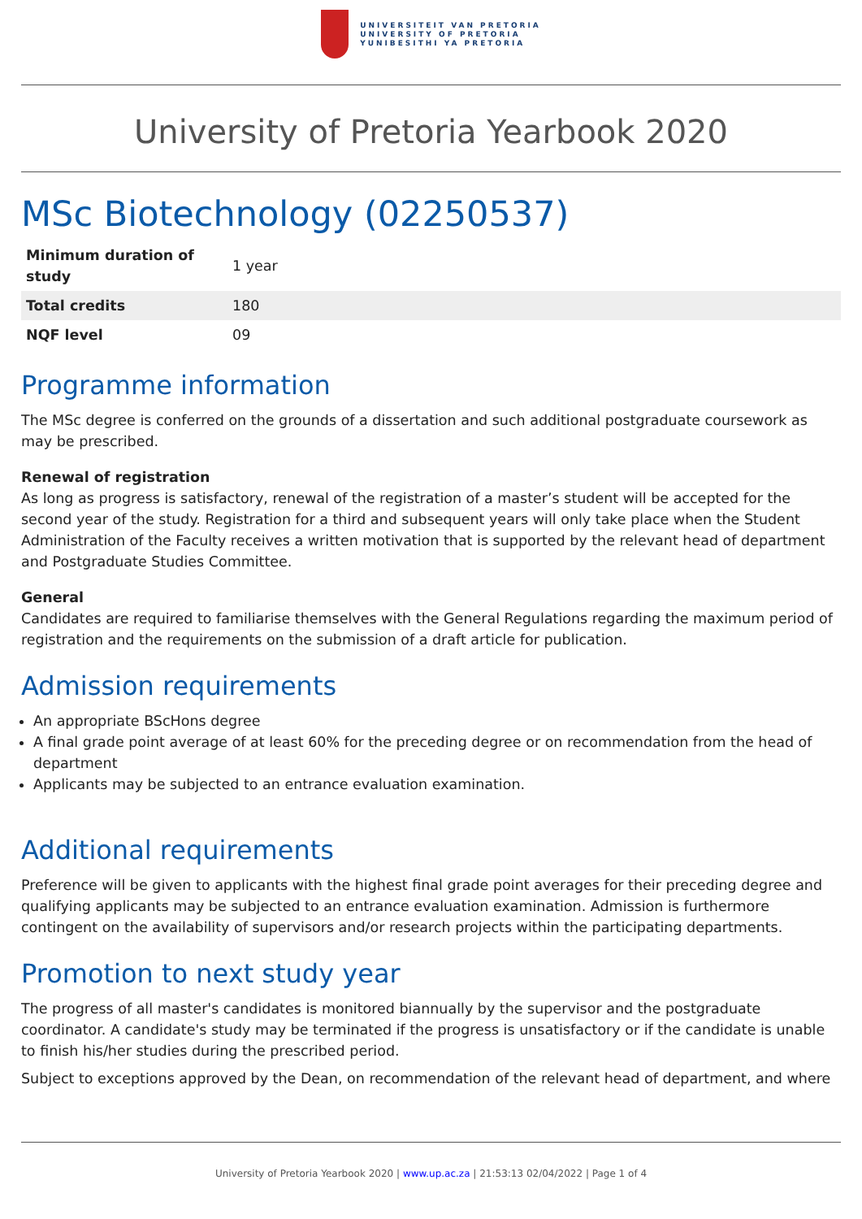UNIVERSITEIT VAN PRETORIA
UNIVERSITY OF PRETORIA
YUNIBESITHI YA PRETORIA
University of Pretoria Yearbook 2020
MSc Biotechnology (02250537)
| Minimum duration of study | 1 year |
| Total credits | 180 |
| NQF level | 09 |
Programme information
The MSc degree is conferred on the grounds of a dissertation and such additional postgraduate coursework as may be prescribed.
Renewal of registration
As long as progress is satisfactory, renewal of the registration of a master’s student will be accepted for the second year of the study. Registration for a third and subsequent years will only take place when the Student Administration of the Faculty receives a written motivation that is supported by the relevant head of department and Postgraduate Studies Committee.
General
Candidates are required to familiarise themselves with the General Regulations regarding the maximum period of registration and the requirements on the submission of a draft article for publication.
Admission requirements
An appropriate BScHons degree
A final grade point average of at least 60% for the preceding degree or on recommendation from the head of department
Applicants may be subjected to an entrance evaluation examination.
Additional requirements
Preference will be given to applicants with the highest final grade point averages for their preceding degree and qualifying applicants may be subjected to an entrance evaluation examination. Admission is furthermore contingent on the availability of supervisors and/or research projects within the participating departments.
Promotion to next study year
The progress of all master's candidates is monitored biannually by the supervisor and the postgraduate coordinator. A candidate's study may be terminated if the progress is unsatisfactory or if the candidate is unable to finish his/her studies during the prescribed period.
Subject to exceptions approved by the Dean, on recommendation of the relevant head of department, and where
University of Pretoria Yearbook 2020 | www.up.ac.za | 21:53:13 02/04/2022 | Page 1 of 4